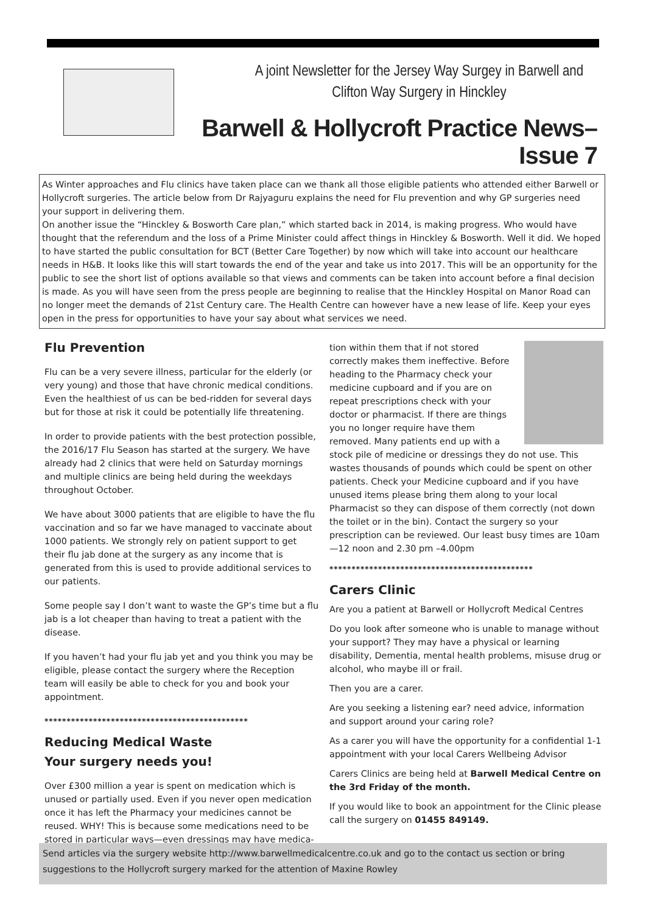A joint Newsletter for the Jersey Way Surgey in Barwell and
Clifton Way Surgery in Hinckley
Barwell & Hollycroft Practice News– Issue 7
As Winter approaches and Flu clinics have taken place can we thank all those eligible patients who attended either Barwell or Hollycroft surgeries. The article below from Dr Rajyaguru explains the need for Flu prevention and why GP surgeries need your support in delivering them.
On another issue the “Hinckley & Bosworth Care plan,” which started back in 2014, is making progress. Who would have thought that the referendum and the loss of a Prime Minister could affect things in Hinckley & Bosworth. Well it did. We hoped to have started the public consultation for BCT (Better Care Together) by now which will take into account our healthcare needs in H&B. It looks like this will start towards the end of the year and take us into 2017. This will be an opportunity for the public to see the short list of options available so that views and comments can be taken into account before a final decision is made. As you will have seen from the press people are beginning to realise that the Hinckley Hospital on Manor Road can no longer meet the demands of 21st Century care. The Health Centre can however have a new lease of life. Keep your eyes open in the press for opportunities to have your say about what services we need.
Flu Prevention
Flu can be a very severe illness, particular for the elderly (or very young) and those that have chronic medical conditions. Even the healthiest of us can be bed-ridden for several days but for those at risk it could be potentially life threatening.
In order to provide patients with the best protection possible, the 2016/17 Flu Season has started at the surgery. We have already had 2 clinics that were held on Saturday mornings and multiple clinics are being held during the weekdays throughout October.
We have about 3000 patients that are eligible to have the flu vaccination and so far we have managed to vaccinate about 1000 patients. We strongly rely on patient support to get their flu jab done at the surgery as any income that is generated from this is used to provide additional services to our patients.
Some people say I don’t want to waste the GP’s time but a flu jab is a lot cheaper than having to treat a patient with the disease.
If you haven’t had your flu jab yet and you think you may be eligible, please contact the surgery where the Reception team will easily be able to check for you and book your appointment.
**********************************************
Reducing Medical Waste
Your surgery needs you!
Over £300 million a year is spent on medication which is unused or partially used. Even if you never open medication once it has left the Pharmacy your medicines cannot be reused. WHY! This is because some medications need to be stored in particular ways—even dressings may have medica-
tion within them that if not stored correctly makes them ineffective. Before heading to the Pharmacy check your medicine cupboard and if you are on repeat prescriptions check with your doctor or pharmacist. If there are things you no longer require have them removed. Many patients end up with a stock pile of medicine or dressings they do not use. This wastes thousands of pounds which could be spent on other patients. Check your Medicine cupboard and if you have unused items please bring them along to your local Pharmacist so they can dispose of them correctly (not down the toilet or in the bin). Contact the surgery so your prescription can be reviewed. Our least busy times are 10am—12 noon and 2.30 pm –4.00pm
**********************************************
Carers Clinic
Are you a patient at Barwell or Hollycroft Medical Centres
Do you look after someone who is unable to manage without your support? They may have a physical or learning disability, Dementia, mental health problems, misuse drug or alcohol, who maybe ill or frail.
Then you are a carer.
Are you seeking a listening ear? need advice, information and support around your caring role?
As a carer you will have the opportunity for a confidential 1-1 appointment with your local Carers Wellbeing Advisor
Carers Clinics are being held at Barwell Medical Centre on the 3rd Friday of the month.
If you would like to book an appointment for the Clinic please call the surgery on 01455 849149.
Send articles via the surgery website http://www.barwellmedicalcentre.co.uk and go to the contact us section or bring suggestions to the Hollycroft surgery marked for the attention of Maxine Rowley